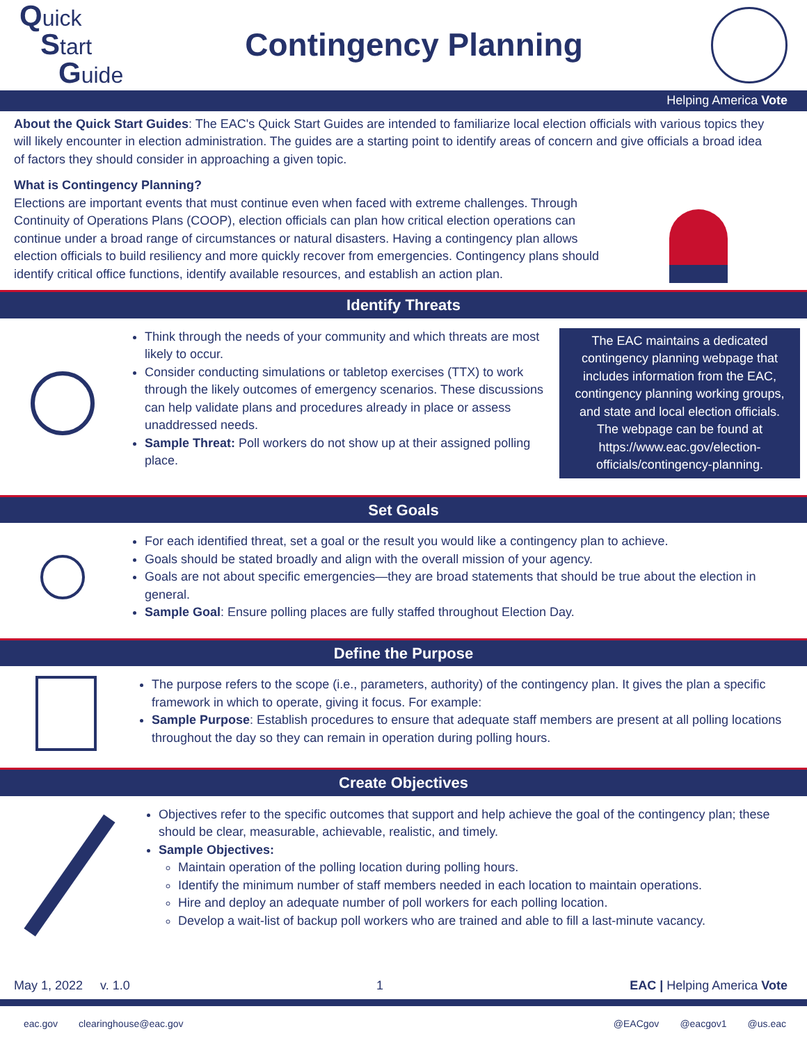Quick
Start
Guide
Contingency Planning
Helping America Vote
About the Quick Start Guides: The EAC's Quick Start Guides are intended to familiarize local election officials with various topics they will likely encounter in election administration. The guides are a starting point to identify areas of concern and give officials a broad idea of factors they should consider in approaching a given topic.
What is Contingency Planning?
Elections are important events that must continue even when faced with extreme challenges. Through Continuity of Operations Plans (COOP), election officials can plan how critical election operations can continue under a broad range of circumstances or natural disasters. Having a contingency plan allows election officials to build resiliency and more quickly recover from emergencies. Contingency plans should identify critical office functions, identify available resources, and establish an action plan.
Identify Threats
Think through the needs of your community and which threats are most likely to occur.
Consider conducting simulations or tabletop exercises (TTX) to work through the likely outcomes of emergency scenarios. These discussions can help validate plans and procedures already in place or assess unaddressed needs.
Sample Threat: Poll workers do not show up at their assigned polling place.
The EAC maintains a dedicated contingency planning webpage that includes information from the EAC, contingency planning working groups, and state and local election officials. The webpage can be found at https://www.eac.gov/election-officials/contingency-planning.
Set Goals
For each identified threat, set a goal or the result you would like a contingency plan to achieve.
Goals should be stated broadly and align with the overall mission of your agency.
Goals are not about specific emergencies—they are broad statements that should be true about the election in general.
Sample Goal: Ensure polling places are fully staffed throughout Election Day.
Define the Purpose
The purpose refers to the scope (i.e., parameters, authority) of the contingency plan. It gives the plan a specific framework in which to operate, giving it focus. For example:
Sample Purpose: Establish procedures to ensure that adequate staff members are present at all polling locations throughout the day so they can remain in operation during polling hours.
Create Objectives
Objectives refer to the specific outcomes that support and help achieve the goal of the contingency plan; these should be clear, measurable, achievable, realistic, and timely.
Sample Objectives:
Maintain operation of the polling location during polling hours.
Identify the minimum number of staff members needed in each location to maintain operations.
Hire and deploy an adequate number of poll workers for each polling location.
Develop a wait-list of backup poll workers who are trained and able to fill a last-minute vacancy.
May 1, 2022 v. 1.0 1 EAC | Helping America Vote
eac.gov clearinghouse@eac.gov @EACgov @eacgov1 @us.eac